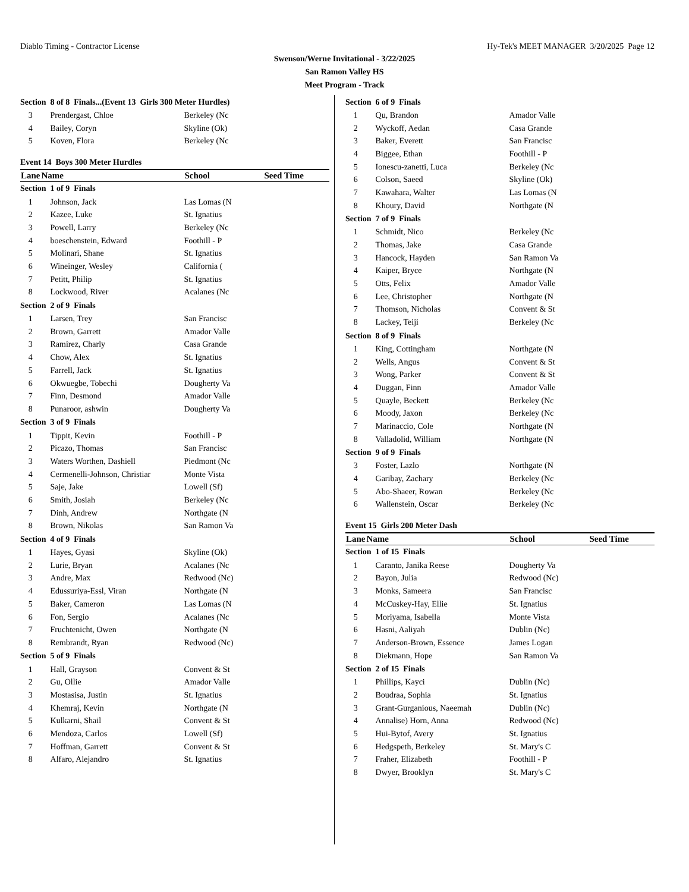Diablo Timing - Contractor License Hy-Tek's MEET MANAGER 3/20/2025 Page 12
Swenson/Werne Invitational - 3/22/2025
San Ramon Valley HS
Meet Program - Track
| Section 8 of 8 Finals...(Event 13 Girls 300 Meter Hurdles) | | | |
| 3 | Prendergast, Chloe | Berkeley (Nc | |
| 4 | Bailey, Coryn | Skyline (Ok) | |
| 5 | Koven, Flora | Berkeley (Nc | |
| Event 14 Boys 300 Meter Hurdles | | | |
| Lane | Name | School | Seed Time |
| Section 1 of 9 Finals | | | |
| 1 | Johnson, Jack | Las Lomas (N | |
| 2 | Kazee, Luke | St. Ignatius | |
| 3 | Powell, Larry | Berkeley (Nc | |
| 4 | boeschenstein, Edward | Foothill - P | |
| 5 | Molinari, Shane | St. Ignatius | |
| 6 | Wineinger, Wesley | California ( | |
| 7 | Petitt, Philip | St. Ignatius | |
| 8 | Lockwood, River | Acalanes (Nc | |
| Section 2 of 9 Finals | | | |
| 1 | Larsen, Trey | San Francisc | |
| 2 | Brown, Garrett | Amador Valle | |
| 3 | Ramirez, Charly | Casa Grande | |
| 4 | Chow, Alex | St. Ignatius | |
| 5 | Farrell, Jack | St. Ignatius | |
| 6 | Okwuegbe, Tobechi | Dougherty Va | |
| 7 | Finn, Desmond | Amador Valle | |
| 8 | Punaroor, ashwin | Dougherty Va | |
| Section 3 of 9 Finals | | | |
| 1 | Tippit, Kevin | Foothill - P | |
| 2 | Picazo, Thomas | San Francisc | |
| 3 | Waters Worthen, Dashiell | Piedmont (Nc | |
| 4 | Cermenelli-Johnson, Christiar | Monte Vista | |
| 5 | Saje, Jake | Lowell (Sf) | |
| 6 | Smith, Josiah | Berkeley (Nc | |
| 7 | Dinh, Andrew | Northgate (N | |
| 8 | Brown, Nikolas | San Ramon Va | |
| Section 4 of 9 Finals | | | |
| 1 | Hayes, Gyasi | Skyline (Ok) | |
| 2 | Lurie, Bryan | Acalanes (Nc | |
| 3 | Andre, Max | Redwood (Nc) | |
| 4 | Edussuriya-Essl, Viran | Northgate (N | |
| 5 | Baker, Cameron | Las Lomas (N | |
| 6 | Fon, Sergio | Acalanes (Nc | |
| 7 | Fruchtenicht, Owen | Northgate (N | |
| 8 | Rembrandt, Ryan | Redwood (Nc) | |
| Section 5 of 9 Finals | | | |
| 1 | Hall, Grayson | Convent & St | |
| 2 | Gu, Ollie | Amador Valle | |
| 3 | Mostasisa, Justin | St. Ignatius | |
| 4 | Khemraj, Kevin | Northgate (N | |
| 5 | Kulkarni, Shail | Convent & St | |
| 6 | Mendoza, Carlos | Lowell (Sf) | |
| 7 | Hoffman, Garrett | Convent & St | |
| 8 | Alfaro, Alejandro | St. Ignatius | |
| Section 6 of 9 Finals | | | |
| 1 | Qu, Brandon | Amador Valle | |
| 2 | Wyckoff, Aedan | Casa Grande | |
| 3 | Baker, Everett | San Francisc | |
| 4 | Biggee, Ethan | Foothill - P | |
| 5 | Ionescu-zanetti, Luca | Berkeley (Nc | |
| 6 | Colson, Saeed | Skyline (Ok) | |
| 7 | Kawahara, Walter | Las Lomas (N | |
| 8 | Khoury, David | Northgate (N | |
| Section 7 of 9 Finals | | | |
| 1 | Schmidt, Nico | Berkeley (Nc | |
| 2 | Thomas, Jake | Casa Grande | |
| 3 | Hancock, Hayden | San Ramon Va | |
| 4 | Kaiper, Bryce | Northgate (N | |
| 5 | Otts, Felix | Amador Valle | |
| 6 | Lee, Christopher | Northgate (N | |
| 7 | Thomson, Nicholas | Convent & St | |
| 8 | Lackey, Teiji | Berkeley (Nc | |
| Section 8 of 9 Finals | | | |
| 1 | King, Cottingham | Northgate (N | |
| 2 | Wells, Angus | Convent & St | |
| 3 | Wong, Parker | Convent & St | |
| 4 | Duggan, Finn | Amador Valle | |
| 5 | Quayle, Beckett | Berkeley (Nc | |
| 6 | Moody, Jaxon | Berkeley (Nc | |
| 7 | Marinaccio, Cole | Northgate (N | |
| 8 | Valladolid, William | Northgate (N | |
| Section 9 of 9 Finals | | | |
| 3 | Foster, Lazlo | Northgate (N | |
| 4 | Garibay, Zachary | Berkeley (Nc | |
| 5 | Abo-Shaeer, Rowan | Berkeley (Nc | |
| 6 | Wallenstein, Oscar | Berkeley (Nc | |
| Event 15 Girls 200 Meter Dash | | | |
| Lane | Name | School | Seed Time |
| Section 1 of 15 Finals | | | |
| 1 | Caranto, Janika Reese | Dougherty Va | |
| 2 | Bayon, Julia | Redwood (Nc) | |
| 3 | Monks, Sameera | San Francisc | |
| 4 | McCuskey-Hay, Ellie | St. Ignatius | |
| 5 | Moriyama, Isabella | Monte Vista | |
| 6 | Hasni, Aaliyah | Dublin (Nc) | |
| 7 | Anderson-Brown, Essence | James Logan | |
| 8 | Diekmann, Hope | San Ramon Va | |
| Section 2 of 15 Finals | | | |
| 1 | Phillips, Kayci | Dublin (Nc) | |
| 2 | Boudraa, Sophia | St. Ignatius | |
| 3 | Grant-Gurganious, Naeemah | Dublin (Nc) | |
| 4 | Annalise) Horn, Anna | Redwood (Nc) | |
| 5 | Hui-Bytof, Avery | St. Ignatius | |
| 6 | Hedgspeth, Berkeley | St. Mary's C | |
| 7 | Fraher, Elizabeth | Foothill - P | |
| 8 | Dwyer, Brooklyn | St. Mary's C | |